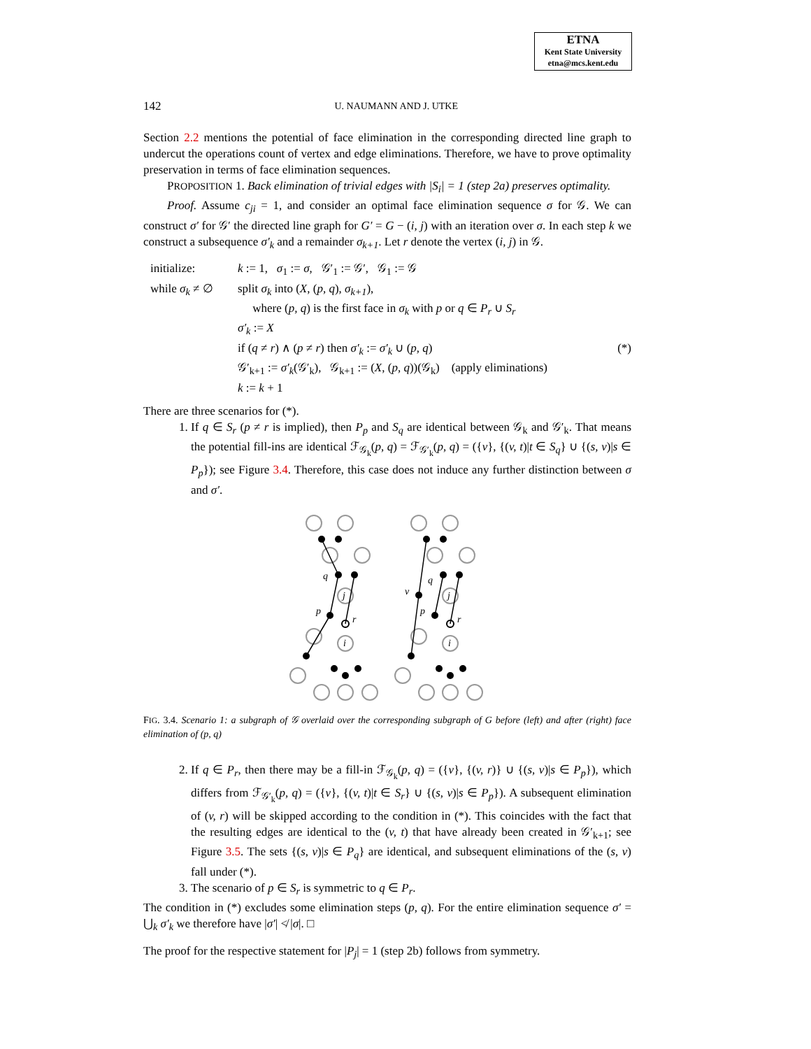ETNA
Kent State University
etna@mcs.kent.edu
142 U. NAUMANN AND J. UTKE
Section 2.2 mentions the potential of face elimination in the corresponding directed line graph to undercut the operations count of vertex and edge eliminations. Therefore, we have to prove optimality preservation in terms of face elimination sequences.
PROPOSITION 1. Back elimination of trivial edges with |S<sub>i</sub>| = 1 (step 2a) preserves optimality.
Proof. Assume c<sub>ji</sub> = 1, and consider an optimal face elimination sequence σ for 𝒢. We can construct σ′ for 𝒢′ the directed line graph for G′ = G − (i, j) with an iteration over σ. In each step k we construct a subsequence σ′<sub>k</sub> and a remainder σ<sub>k+1</sub>. Let r denote the vertex (i, j) in 𝒢.
initialize:
k := 1, σ<sub>1</sub> := σ, 𝒢′<sub>1</sub> := 𝒢′, 𝒢<sub>1</sub> := 𝒢
while σ<sub>k</sub> ≠ ∅
split σ<sub>k</sub> into (X, (p, q), σ<sub>k+1</sub>),
where (p, q) is the first face in σ<sub>k</sub> with p or q ∈ P<sub>r</sub> ∪ S<sub>r</sub>
σ′<sub>k</sub> := X
if (q ≠ r) ∧ (p ≠ r) then σ′<sub>k</sub> := σ′<sub>k</sub> ∪ (p, q) (*)
𝒢′<sub>k+1</sub> := σ′<sub>k</sub>(𝒢′<sub>k</sub>), 𝒢<sub>k+1</sub> := (X, (p, q))(𝒢<sub>k</sub>) (apply eliminations)
k := k + 1
There are three scenarios for (*).
1. If q ∈ S<sub>r</sub> (p ≠ r is implied), then P<sub>p</sub> and S<sub>q</sub> are identical between 𝒢<sub>k</sub> and 𝒢′<sub>k</sub>. That means the potential fill-ins are identical ℱ<sub>𝒢<sub>k</sub></sub>(p, q) = ℱ<sub>𝒢′<sub>k</sub></sub>(p, q) = ({v}, {(v, t)|t ∈ S<sub>q</sub>} ∪ {(s, v)|s ∈ P<sub>p</sub>}); see Figure 3.4. Therefore, this case does not induce any further distinction between σ and σ′.
q
p
r
j
i
v
q
p
r
j
i
FIG. 3.4. Scenario 1: a subgraph of 𝒢 overlaid over the corresponding subgraph of G before (left) and after (right) face elimination of (p, q)
2. If q ∈ P<sub>r</sub>, then there may be a fill-in ℱ<sub>𝒢<sub>k</sub></sub>(p, q) = ({v}, {(v, r)} ∪ {(s, v)|s ∈ P<sub>p</sub>}), which differs from ℱ<sub>𝒢′<sub>k</sub></sub>(p, q) = ({v}, {(v, t)|t ∈ S<sub>r</sub>} ∪ {(s, v)|s ∈ P<sub>p</sub>}). A subsequent elimination of (v, r) will be skipped according to the condition in (*). This coincides with the fact that the resulting edges are identical to the (v, t) that have already been created in 𝒢′<sub>k+1</sub>; see Figure 3.5. The sets {(s, v)|s ∈ P<sub>q</sub>} are identical, and subsequent eliminations of the (s, v) fall under (*).
3. The scenario of p ∈ S<sub>r</sub> is symmetric to q ∈ P<sub>r</sub>.
The condition in (*) excludes some elimination steps (p, q). For the entire elimination sequence σ′ = ⋃<sub>k</sub> σ′<sub>k</sub> we therefore have |σ′| ≮ |σ|. □
The proof for the respective statement for |P<sub>j</sub>| = 1 (step 2b) follows from symmetry.